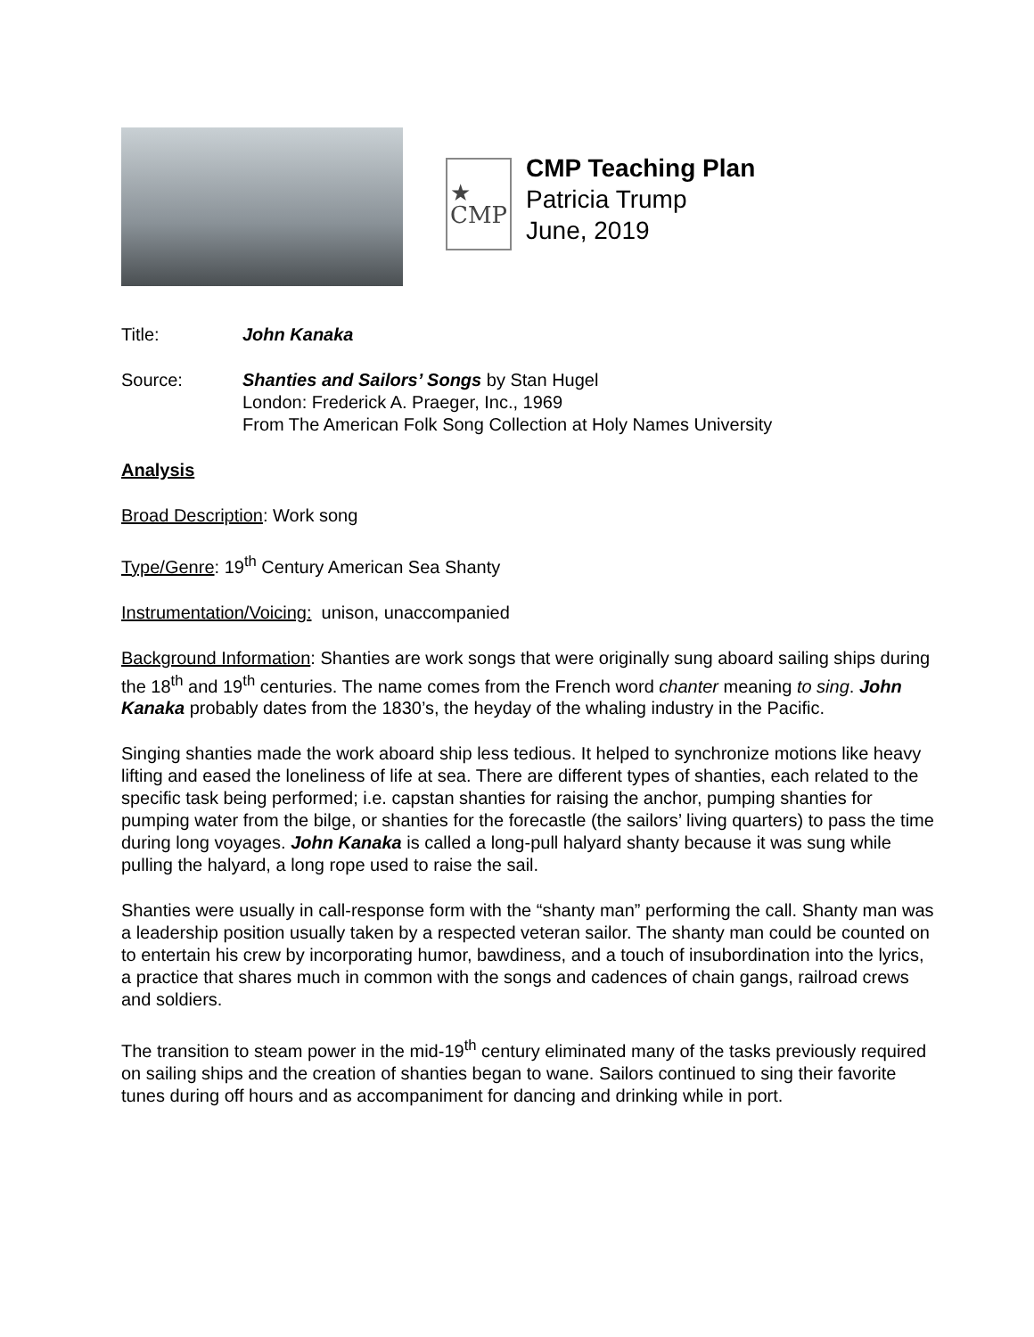★
CMP
CMP Teaching Plan
Patricia Trump
June, 2019
Title: John Kanaka
Source: Shanties and Sailors’ Songs by Stan Hugel
London: Frederick A. Praeger, Inc., 1969
From The American Folk Song Collection at Holy Names University
Analysis
Broad Description: Work song
Type/Genre: 19<sup>th</sup> Century American Sea Shanty
Instrumentation/Voicing: unison, unaccompanied
Background Information: Shanties are work songs that were originally sung aboard sailing ships during the 18<sup>th</sup> and 19<sup>th</sup> centuries. The name comes from the French word chanter meaning to sing. John Kanaka probably dates from the 1830’s, the heyday of the whaling industry in the Pacific.
Singing shanties made the work aboard ship less tedious. It helped to synchronize motions like heavy lifting and eased the loneliness of life at sea. There are different types of shanties, each related to the specific task being performed; i.e. capstan shanties for raising the anchor, pumping shanties for pumping water from the bilge, or shanties for the forecastle (the sailors’ living quarters) to pass the time during long voyages. John Kanaka is called a long-pull halyard shanty because it was sung while pulling the halyard, a long rope used to raise the sail.
Shanties were usually in call-response form with the “shanty man” performing the call. Shanty man was a leadership position usually taken by a respected veteran sailor. The shanty man could be counted on to entertain his crew by incorporating humor, bawdiness, and a touch of insubordination into the lyrics, a practice that shares much in common with the songs and cadences of chain gangs, railroad crews and soldiers.
The transition to steam power in the mid-19<sup>th</sup> century eliminated many of the tasks previously required on sailing ships and the creation of shanties began to wane. Sailors continued to sing their favorite tunes during off hours and as accompaniment for dancing and drinking while in port.